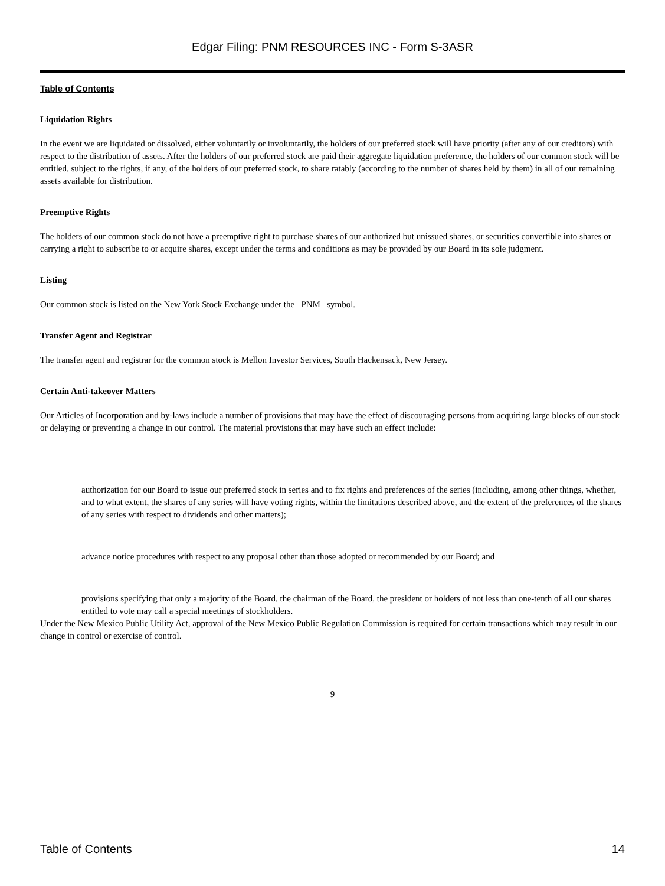Edgar Filing: PNM RESOURCES INC - Form S-3ASR
Table of Contents
Liquidation Rights
In the event we are liquidated or dissolved, either voluntarily or involuntarily, the holders of our preferred stock will have priority (after any of our creditors) with respect to the distribution of assets. After the holders of our preferred stock are paid their aggregate liquidation preference, the holders of our common stock will be entitled, subject to the rights, if any, of the holders of our preferred stock, to share ratably (according to the number of shares held by them) in all of our remaining assets available for distribution.
Preemptive Rights
The holders of our common stock do not have a preemptive right to purchase shares of our authorized but unissued shares, or securities convertible into shares or carrying a right to subscribe to or acquire shares, except under the terms and conditions as may be provided by our Board in its sole judgment.
Listing
Our common stock is listed on the New York Stock Exchange under the PNM symbol.
Transfer Agent and Registrar
The transfer agent and registrar for the common stock is Mellon Investor Services, South Hackensack, New Jersey.
Certain Anti-takeover Matters
Our Articles of Incorporation and by-laws include a number of provisions that may have the effect of discouraging persons from acquiring large blocks of our stock or delaying or preventing a change in our control. The material provisions that may have such an effect include:
authorization for our Board to issue our preferred stock in series and to fix rights and preferences of the series (including, among other things, whether, and to what extent, the shares of any series will have voting rights, within the limitations described above, and the extent of the preferences of the shares of any series with respect to dividends and other matters);
advance notice procedures with respect to any proposal other than those adopted or recommended by our Board; and
provisions specifying that only a majority of the Board, the chairman of the Board, the president or holders of not less than one-tenth of all our shares entitled to vote may call a special meetings of stockholders.
Under the New Mexico Public Utility Act, approval of the New Mexico Public Regulation Commission is required for certain transactions which may result in our change in control or exercise of control.
9
Table of Contents 14